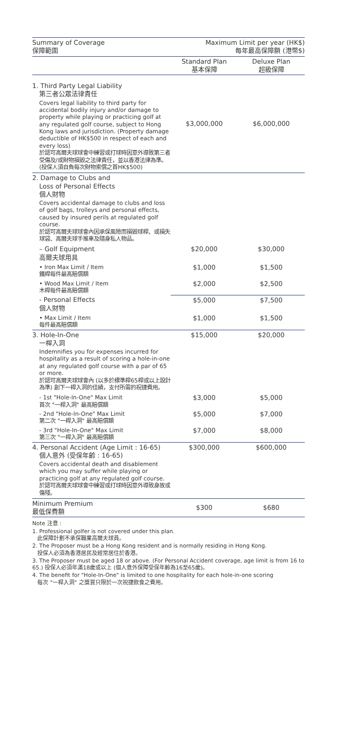| Summary of Coverage 保障範圍 | Maximum Limit per year (HK$) 每年最高保障額 (港幣$) | |
| --- | --- | --- |
| | Standard Plan 基本保障 | Deluxe Plan 超級保障 |
| 1. Third Party Legal Liability 第三者公眾法律責任 Covers legal liability to third party for accidental bodily injury and/or damage to property while playing or practicing golf at any regulated golf course, subject to Hong Kong laws and jurisdiction. (Property damage deductible of HK$500 in respect of each and every loss) 於認可高爾夫球球會中練習或打球時因意外導致第三者受傷及/或財物損毀之法律責任，並以香港法律為準。 (投保人須自負每次財物索償之首HK$500) | $3,000,000 | $6,000,000 |
| 2. Damage to Clubs and Loss of Personal Effects 個人財物 Covers accidental damage to clubs and loss of golf bags, trolleys and personal effects, caused by insured perils at regulated golf course. 於認可高爾夫球球會內因承保風險而損毀球桿、或損失球袋、高爾夫球手推車及隨身私人物品。 | | |
| – Golf Equipment 高爾夫球用具 | $20,000 | $30,000 |
| • Iron Max Limit / Item 鐵桿每件最高賠償額 | $1,000 | $1,500 |
| • Wood Max Limit / Item 木桿每件最高賠償額 | $2,000 | $2,500 |
| - Personal Effects 個人財物 | $5,000 | $7,500 |
| • Max Limit / Item 每件最高賠償額 | $1,000 | $1,500 |
| 3. Hole-In-One 一桿入洞 Indemnifies you for expenses incurred for hospitality as a result of scoring a hole-in-one at any regulated golf course with a par of 65 or more. 於認可高爾夫球球會內 (以多於標準桿65桿或以上設計為準) 創下一桿入洞的佳績，支付所需的祝捷費用。 | $15,000 | $20,000 |
| - 1st "Hole-In-One" Max Limit 首次 "一桿入洞" 最高賠償額 | $3,000 | $5,000 |
| - 2nd "Hole-In-One" Max Limit 第二次 "一桿入洞" 最高賠償額 | $5,000 | $7,000 |
| - 3rd "Hole-In-One" Max Limit 第三次 "一桿入洞" 最高賠償額 | $7,000 | $8,000 |
| 4. Personal Accident (Age Limit : 16-65) 個人意外 (受保年齡 : 16-65) Covers accidental death and disablement which you may suffer while playing or practicing golf at any regulated golf course. 於認可高爾夫球球會中練習或打球時因意外導致身故或傷殘。 | $300,000 | $600,000 |
| Minimum Premium 最低保費額 | $300 | $680 |
Note 注意 :
1. Professional golfer is not covered under this plan.
此保障計劃不承保職業高爾夫球員。
2. The Proposer must be a Hong Kong resident and is normally residing in Hong Kong.
投保人必須為香港居民及經常居住於香港。
3. The Proposer must be aged 18 or above. (For Personal Accident coverage, age limit is from 16 to 65.) 投保人必須年滿18歲或以上 (個人意外保障受保年齡為16至65歲)。
4. The benefit for "Hole-In-One" is limited to one hospitality for each hole-in-one scoring
每次 "一桿入洞" 之獎賞只限於一次祝捷飲食之費用。